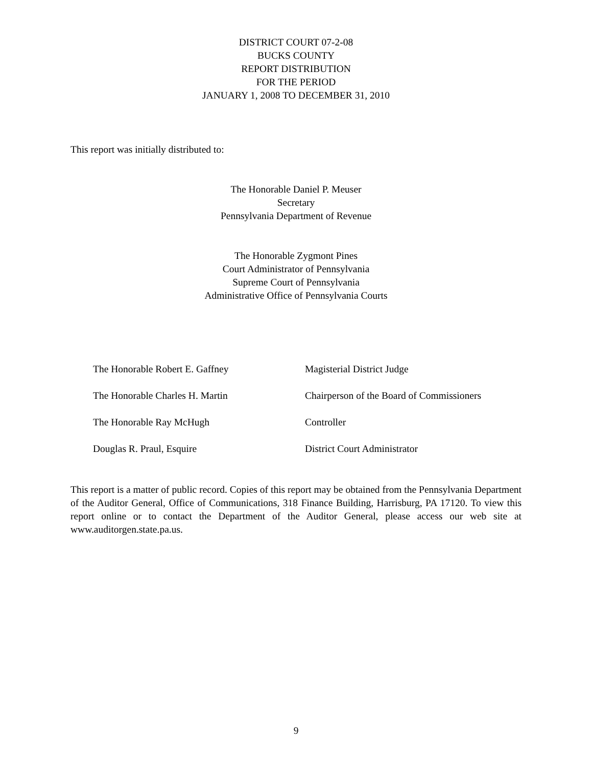DISTRICT COURT 07-2-08
BUCKS COUNTY
REPORT DISTRIBUTION
FOR THE PERIOD
JANUARY 1, 2008 TO DECEMBER 31, 2010
This report was initially distributed to:
The Honorable Daniel P. Meuser
Secretary
Pennsylvania Department of Revenue
The Honorable Zygmont Pines
Court Administrator of Pennsylvania
Supreme Court of Pennsylvania
Administrative Office of Pennsylvania Courts
The Honorable Robert E. Gaffney
Magisterial District Judge
The Honorable Charles H. Martin
Chairperson of the Board of Commissioners
The Honorable Ray McHugh
Controller
Douglas R. Praul, Esquire
District Court Administrator
This report is a matter of public record. Copies of this report may be obtained from the Pennsylvania Department of the Auditor General, Office of Communications, 318 Finance Building, Harrisburg, PA 17120. To view this report online or to contact the Department of the Auditor General, please access our web site at www.auditorgen.state.pa.us.
9